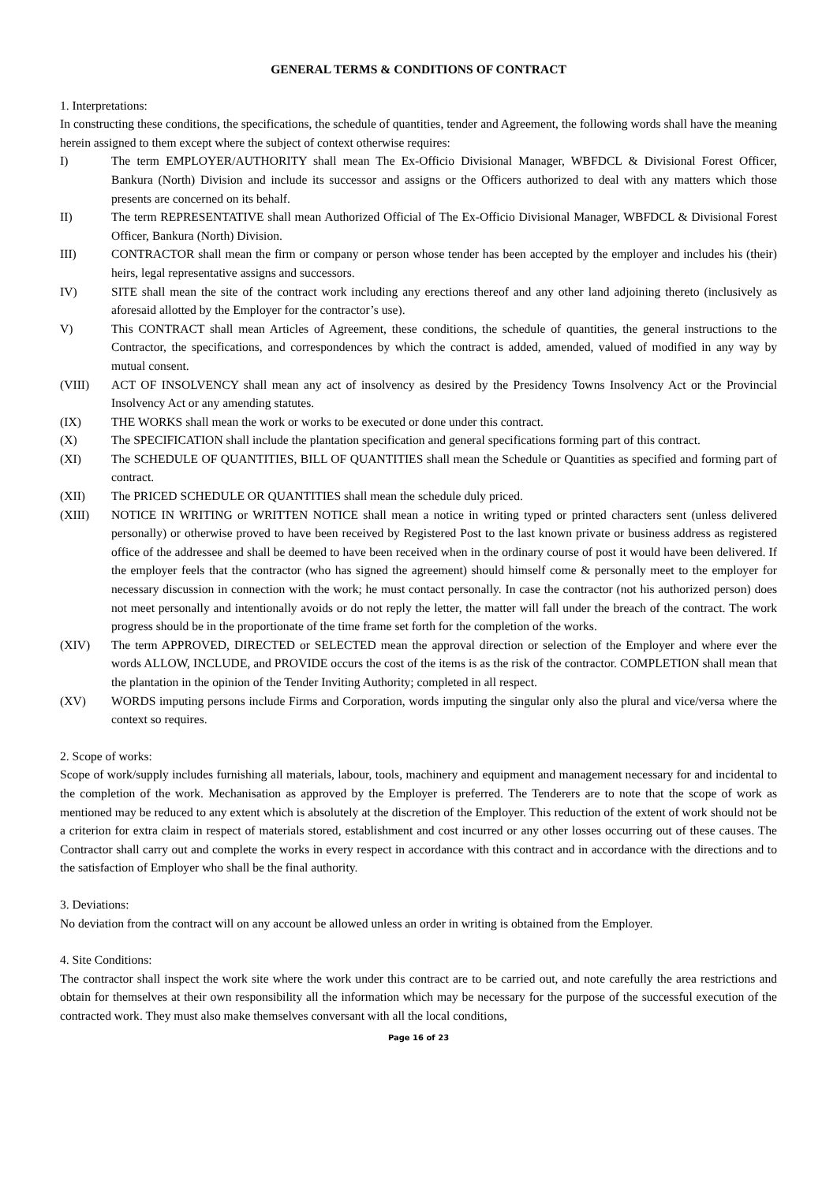GENERAL TERMS & CONDITIONS OF CONTRACT
1. Interpretations:
In constructing these conditions, the specifications, the schedule of quantities, tender and Agreement, the following words shall have the meaning herein assigned to them except where the subject of context otherwise requires:
I) The term EMPLOYER/AUTHORITY shall mean The Ex-Officio Divisional Manager, WBFDCL & Divisional Forest Officer, Bankura (North) Division and include its successor and assigns or the Officers authorized to deal with any matters which those presents are concerned on its behalf.
II) The term REPRESENTATIVE shall mean Authorized Official of The Ex-Officio Divisional Manager, WBFDCL & Divisional Forest Officer, Bankura (North) Division.
III) CONTRACTOR shall mean the firm or company or person whose tender has been accepted by the employer and includes his (their) heirs, legal representative assigns and successors.
IV) SITE shall mean the site of the contract work including any erections thereof and any other land adjoining thereto (inclusively as aforesaid allotted by the Employer for the contractor’s use).
V) This CONTRACT shall mean Articles of Agreement, these conditions, the schedule of quantities, the general instructions to the Contractor, the specifications, and correspondences by which the contract is added, amended, valued of modified in any way by mutual consent.
(VIII) ACT OF INSOLVENCY shall mean any act of insolvency as desired by the Presidency Towns Insolvency Act or the Provincial Insolvency Act or any amending statutes.
(IX) THE WORKS shall mean the work or works to be executed or done under this contract.
(X) The SPECIFICATION shall include the plantation specification and general specifications forming part of this contract.
(XI) The SCHEDULE OF QUANTITIES, BILL OF QUANTITIES shall mean the Schedule or Quantities as specified and forming part of contract.
(XII) The PRICED SCHEDULE OR QUANTITIES shall mean the schedule duly priced.
(XIII) NOTICE IN WRITING or WRITTEN NOTICE shall mean a notice in writing typed or printed characters sent (unless delivered personally) or otherwise proved to have been received by Registered Post to the last known private or business address as registered office of the addressee and shall be deemed to have been received when in the ordinary course of post it would have been delivered. If the employer feels that the contractor (who has signed the agreement) should himself come & personally meet to the employer for necessary discussion in connection with the work; he must contact personally. In case the contractor (not his authorized person) does not meet personally and intentionally avoids or do not reply the letter, the matter will fall under the breach of the contract. The work progress should be in the proportionate of the time frame set forth for the completion of the works.
(XIV) The term APPROVED, DIRECTED or SELECTED mean the approval direction or selection of the Employer and where ever the words ALLOW, INCLUDE, and PROVIDE occurs the cost of the items is as the risk of the contractor. COMPLETION shall mean that the plantation in the opinion of the Tender Inviting Authority; completed in all respect.
(XV) WORDS imputing persons include Firms and Corporation, words imputing the singular only also the plural and vice/versa where the context so requires.
2. Scope of works:
Scope of work/supply includes furnishing all materials, labour, tools, machinery and equipment and management necessary for and incidental to the completion of the work. Mechanisation as approved by the Employer is preferred. The Tenderers are to note that the scope of work as mentioned may be reduced to any extent which is absolutely at the discretion of the Employer. This reduction of the extent of work should not be a criterion for extra claim in respect of materials stored, establishment and cost incurred or any other losses occurring out of these causes. The Contractor shall carry out and complete the works in every respect in accordance with this contract and in accordance with the directions and to the satisfaction of Employer who shall be the final authority.
3. Deviations:
No deviation from the contract will on any account be allowed unless an order in writing is obtained from the Employer.
4. Site Conditions:
The contractor shall inspect the work site where the work under this contract are to be carried out, and note carefully the area restrictions and obtain for themselves at their own responsibility all the information which may be necessary for the purpose of the successful execution of the contracted work. They must also make themselves conversant with all the local conditions,
Page 16 of 23